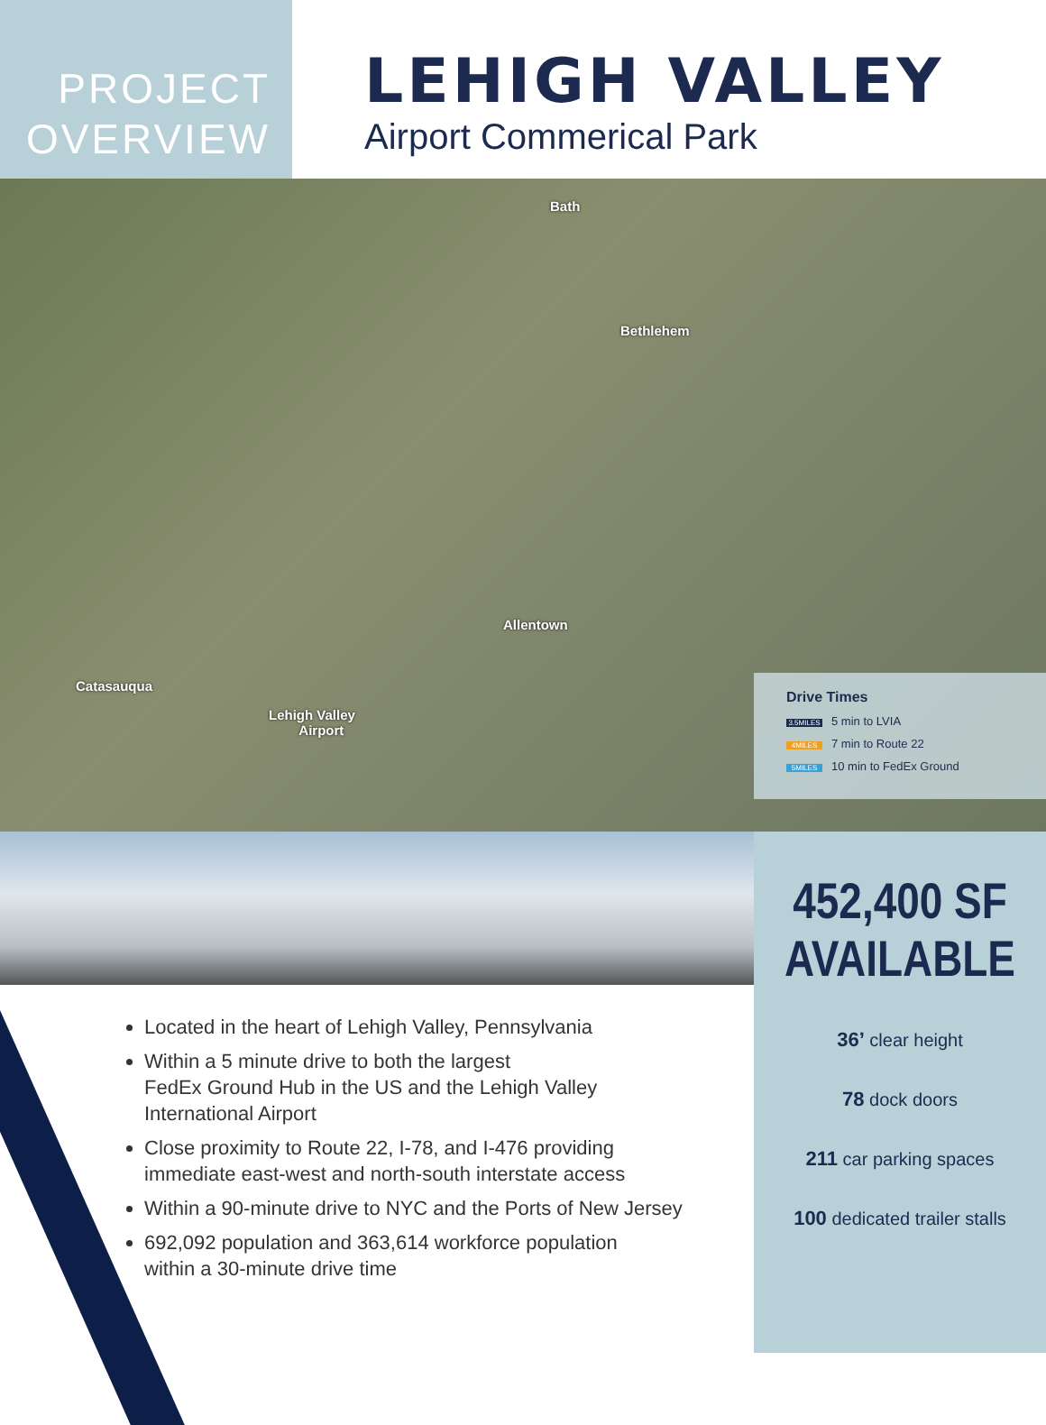PROJECT
OVERVIEW
LEHIGH VALLEY
Airport Commerical Park
Bath
Bethlehem
Allentown
Catasauqua
Lehigh Valley
Airport
Drive Times
3.5MILES 5 min to LVIA
4MILES 7 min to Route 22
5MILES 10 min to FedEx Ground
Located in the heart of Lehigh Valley, Pennsylvania
Within a 5 minute drive to both the largest
FedEx Ground Hub in the US and the Lehigh Valley
International Airport
Close proximity to Route 22, I-78, and I-476 providing
immediate east-west and north-south interstate access
Within a 90-minute drive to NYC and the Ports of New Jersey
692,092 population and 363,614 workforce population
within a 30-minute drive time
452,400 SF
AVAILABLE
36’ clear height
78 dock doors
211 car parking spaces
100 dedicated trailer stalls